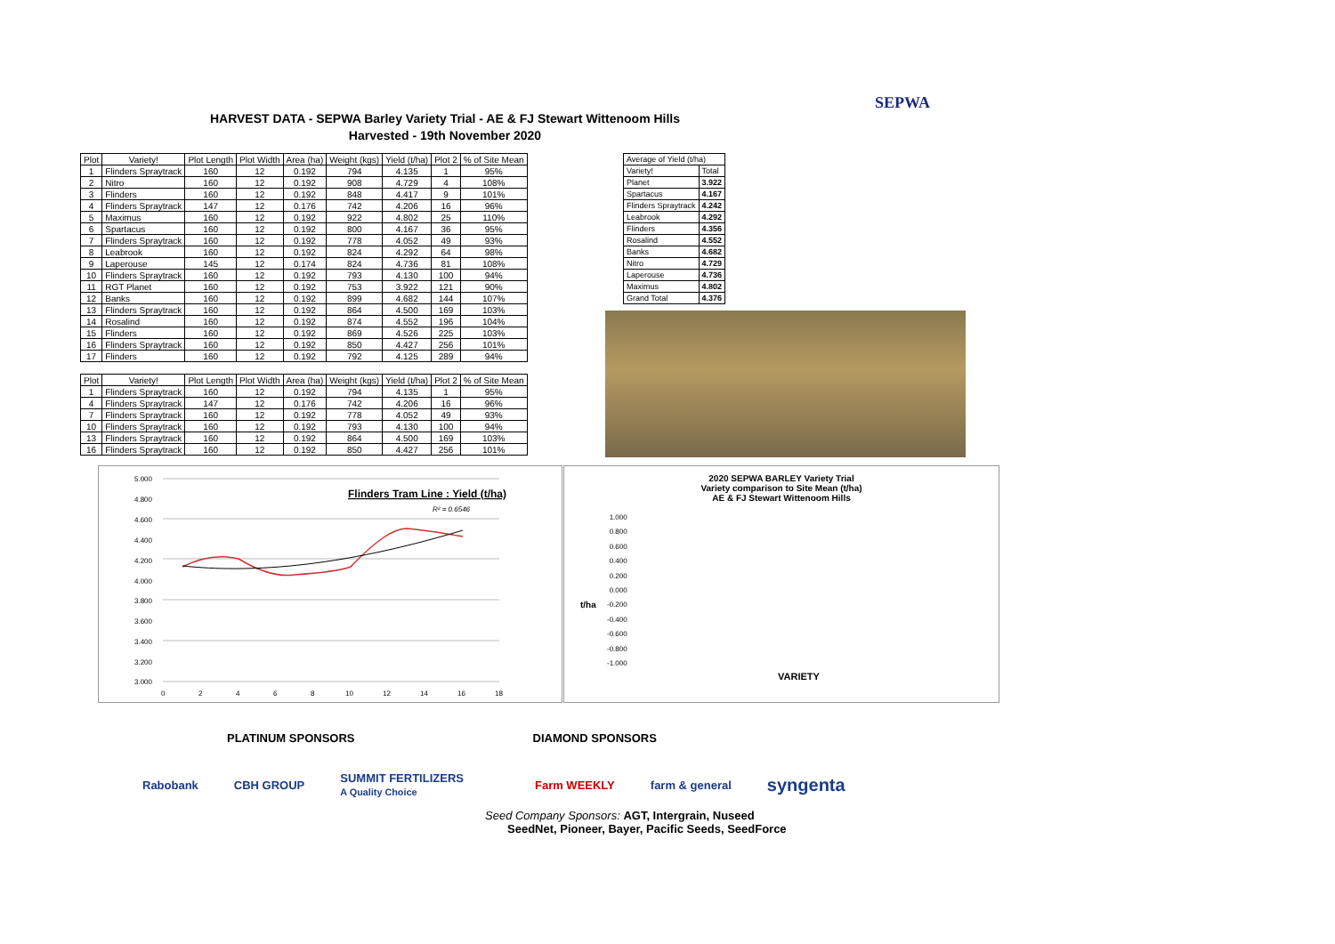HARVEST DATA - SEPWA Barley Variety Trial - AE & FJ Stewart Wittenoom Hills
Harvested - 19th November 2020
SEPWA
| Plot | Variety! | Plot Length | Plot Width | Area (ha) | Weight (kgs) | Yield (t/ha) | Plot 2 | % of Site Mean |
| --- | --- | --- | --- | --- | --- | --- | --- | --- |
| 1 | Flinders Spraytrack | 160 | 12 | 0.192 | 794 | 4.135 | 1 | 95% |
| 2 | Nitro | 160 | 12 | 0.192 | 908 | 4.729 | 4 | 108% |
| 3 | Flinders | 160 | 12 | 0.192 | 848 | 4.417 | 9 | 101% |
| 4 | Flinders Spraytrack | 147 | 12 | 0.176 | 742 | 4.206 | 16 | 96% |
| 5 | Maximus | 160 | 12 | 0.192 | 922 | 4.802 | 25 | 110% |
| 6 | Spartacus | 160 | 12 | 0.192 | 800 | 4.167 | 36 | 95% |
| 7 | Flinders Spraytrack | 160 | 12 | 0.192 | 778 | 4.052 | 49 | 93% |
| 8 | Leabrook | 160 | 12 | 0.192 | 824 | 4.292 | 64 | 98% |
| 9 | Laperouse | 145 | 12 | 0.174 | 824 | 4.736 | 81 | 108% |
| 10 | Flinders Spraytrack | 160 | 12 | 0.192 | 793 | 4.130 | 100 | 94% |
| 11 | RGT Planet | 160 | 12 | 0.192 | 753 | 3.922 | 121 | 90% |
| 12 | Banks | 160 | 12 | 0.192 | 899 | 4.682 | 144 | 107% |
| 13 | Flinders Spraytrack | 160 | 12 | 0.192 | 864 | 4.500 | 169 | 103% |
| 14 | Rosalind | 160 | 12 | 0.192 | 874 | 4.552 | 196 | 104% |
| 15 | Flinders | 160 | 12 | 0.192 | 869 | 4.526 | 225 | 103% |
| 16 | Flinders Spraytrack | 160 | 12 | 0.192 | 850 | 4.427 | 256 | 101% |
| 17 | Flinders | 160 | 12 | 0.192 | 792 | 4.125 | 289 | 94% |
| Plot | Variety! | Plot Length | Plot Width | Area (ha) | Weight (kgs) | Yield (t/ha) | Plot 2 | % of Site Mean |
| --- | --- | --- | --- | --- | --- | --- | --- | --- |
| 1 | Flinders Spraytrack | 160 | 12 | 0.192 | 794 | 4.135 | 1 | 95% |
| 4 | Flinders Spraytrack | 147 | 12 | 0.176 | 742 | 4.206 | 16 | 96% |
| 7 | Flinders Spraytrack | 160 | 12 | 0.192 | 778 | 4.052 | 49 | 93% |
| 10 | Flinders Spraytrack | 160 | 12 | 0.192 | 793 | 4.130 | 100 | 94% |
| 13 | Flinders Spraytrack | 160 | 12 | 0.192 | 864 | 4.500 | 169 | 103% |
| 16 | Flinders Spraytrack | 160 | 12 | 0.192 | 850 | 4.427 | 256 | 101% |
| Average of Yield (t/ha) | |
| Variety! | Total |
| Planet | 3.922 |
| Spartacus | 4.167 |
| Flinders Spraytrack | 4.242 |
| Leabrook | 4.292 |
| Flinders | 4.356 |
| Rosalind | 4.552 |
| Banks | 4.682 |
| Nitro | 4.729 |
| Laperouse | 4.736 |
| Maximus | 4.802 |
| Grand Total | 4.376 |
5.000
4.800
4.600
4.400
4.200
4.000
3.800
3.600
3.400
3.200
3.000
0
2
4
6
8
10
12
14
16
18
Flinders Tram Line : Yield (t/ha)
R² = 0.6546
2020 SEPWA BARLEY Variety Trial
Variety comparison to Site Mean (t/ha)
AE & FJ Stewart Wittenoom Hills
t/ha
1.000
0.800
0.600
0.400
0.200
0.000
-0.200
-0.400
-0.600
-0.800
-1.000
VARIETY
PLATINUM SPONSORS DIAMOND SPONSORS
Rabobank CBH GROUP SUMMIT FERTILIZERS
A Quality Choice Farm WEEKLY farm & general syngenta
Seed Company Sponsors: AGT, Intergrain, Nuseed
SeedNet, Pioneer, Bayer, Pacific Seeds, SeedForce